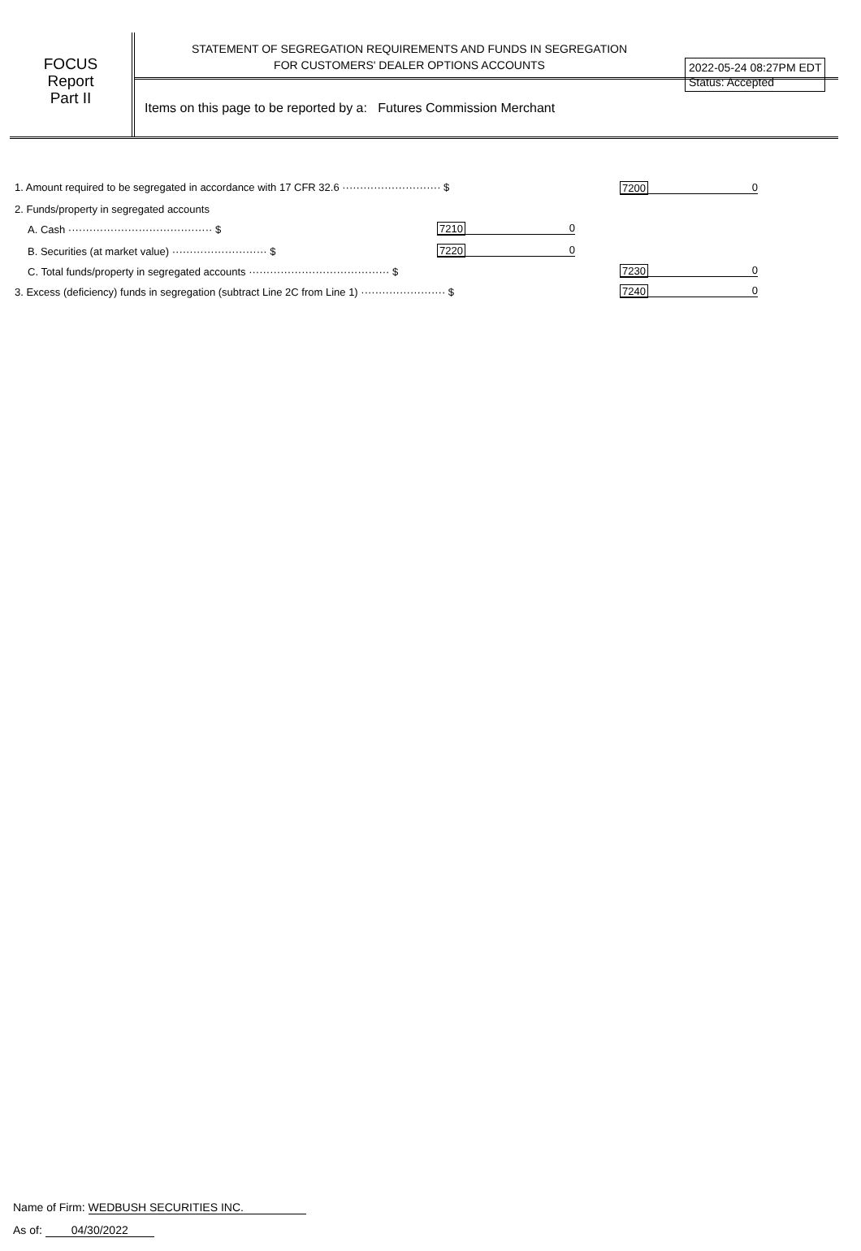2022-05-24 08:27PM EDT
Status: Accepted
FOCUS
Report
Part II
STATEMENT OF SEGREGATION REQUIREMENTS AND FUNDS IN SEGREGATION
FOR CUSTOMERS' DEALER OPTIONS ACCOUNTS
Items on this page to be reported by a: Futures Commission Merchant
1. Amount required to be segregated in accordance with 17 CFR 32.6 ···························· $ 0 7200
2. Funds/property in segregated accounts
A. Cash ········································· $ 0 7210
B. Securities (at market value) ··························· $ 0 7220
C. Total funds/property in segregated accounts ········································ $ 0 7230
3. Excess (deficiency) funds in segregation (subtract Line 2C from Line 1) ························ $ 0 7240
Name of Firm: WEDBUSH SECURITIES INC.
As of: 04/30/2022